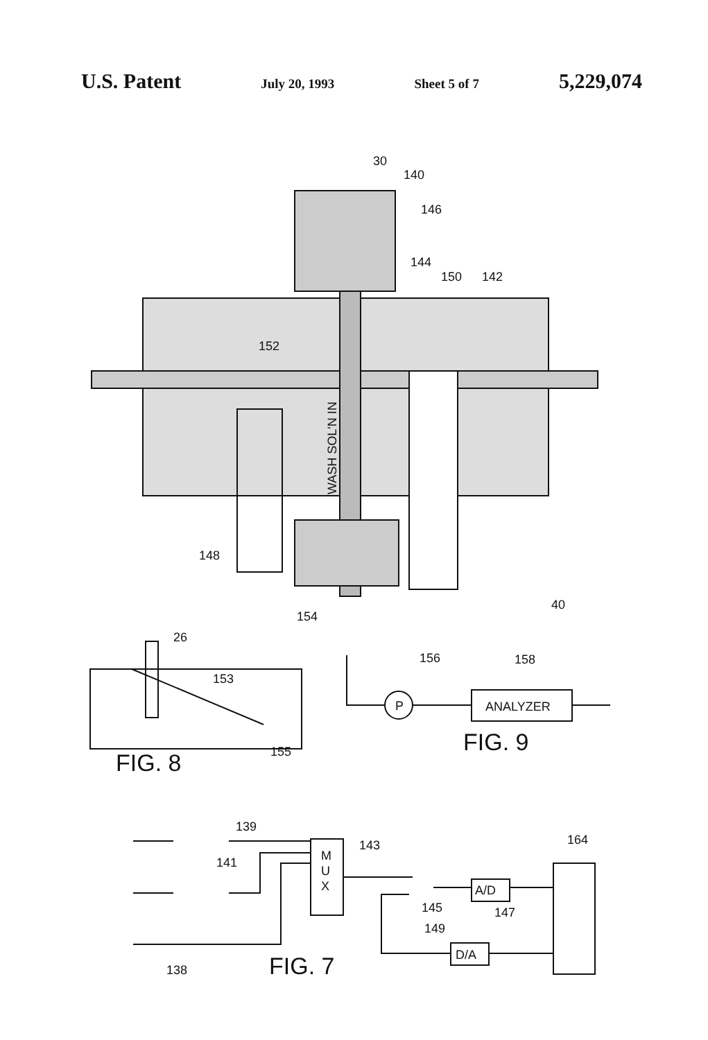U.S. Patent July 20, 1993 Sheet 5 of 7 5,229,074
30
140
146
144
150
142
152
148
154
40
26
153
155
156
158
P
ANALYZER
WASH SOL'N IN
FIG. 9
FIG. 8
139
141
143
164
145
147
149
138
M
U
X
A/D
D/A
FIG. 7